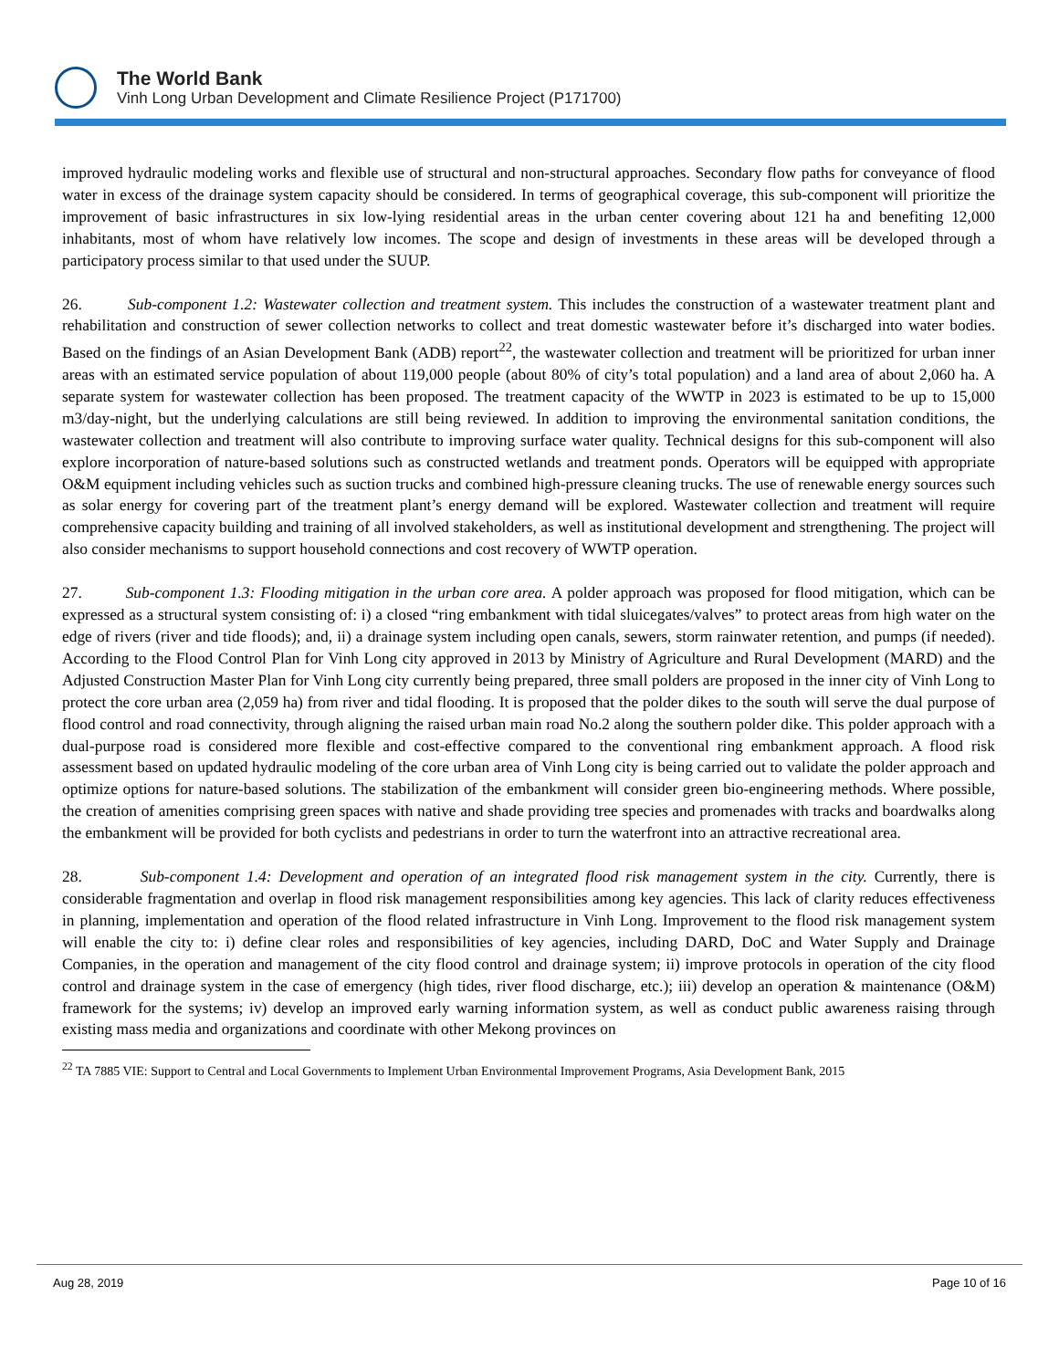The World Bank
Vinh Long Urban Development and Climate Resilience Project (P171700)
improved hydraulic modeling works and flexible use of structural and non-structural approaches. Secondary flow paths for conveyance of flood water in excess of the drainage system capacity should be considered. In terms of geographical coverage, this sub-component will prioritize the improvement of basic infrastructures in six low-lying residential areas in the urban center covering about 121 ha and benefiting 12,000 inhabitants, most of whom have relatively low incomes. The scope and design of investments in these areas will be developed through a participatory process similar to that used under the SUUP.
26. Sub-component 1.2: Wastewater collection and treatment system. This includes the construction of a wastewater treatment plant and rehabilitation and construction of sewer collection networks to collect and treat domestic wastewater before it’s discharged into water bodies. Based on the findings of an Asian Development Bank (ADB) report<sup>22</sup>, the wastewater collection and treatment will be prioritized for urban inner areas with an estimated service population of about 119,000 people (about 80% of city’s total population) and a land area of about 2,060 ha. A separate system for wastewater collection has been proposed. The treatment capacity of the WWTP in 2023 is estimated to be up to 15,000 m3/day-night, but the underlying calculations are still being reviewed. In addition to improving the environmental sanitation conditions, the wastewater collection and treatment will also contribute to improving surface water quality. Technical designs for this sub-component will also explore incorporation of nature-based solutions such as constructed wetlands and treatment ponds. Operators will be equipped with appropriate O&M equipment including vehicles such as suction trucks and combined high-pressure cleaning trucks. The use of renewable energy sources such as solar energy for covering part of the treatment plant’s energy demand will be explored. Wastewater collection and treatment will require comprehensive capacity building and training of all involved stakeholders, as well as institutional development and strengthening. The project will also consider mechanisms to support household connections and cost recovery of WWTP operation.
27. Sub-component 1.3: Flooding mitigation in the urban core area. A polder approach was proposed for flood mitigation, which can be expressed as a structural system consisting of: i) a closed “ring embankment with tidal sluicegates/valves” to protect areas from high water on the edge of rivers (river and tide floods); and, ii) a drainage system including open canals, sewers, storm rainwater retention, and pumps (if needed). According to the Flood Control Plan for Vinh Long city approved in 2013 by Ministry of Agriculture and Rural Development (MARD) and the Adjusted Construction Master Plan for Vinh Long city currently being prepared, three small polders are proposed in the inner city of Vinh Long to protect the core urban area (2,059 ha) from river and tidal flooding. It is proposed that the polder dikes to the south will serve the dual purpose of flood control and road connectivity, through aligning the raised urban main road No.2 along the southern polder dike. This polder approach with a dual-purpose road is considered more flexible and cost-effective compared to the conventional ring embankment approach. A flood risk assessment based on updated hydraulic modeling of the core urban area of Vinh Long city is being carried out to validate the polder approach and optimize options for nature-based solutions. The stabilization of the embankment will consider green bio-engineering methods. Where possible, the creation of amenities comprising green spaces with native and shade providing tree species and promenades with tracks and boardwalks along the embankment will be provided for both cyclists and pedestrians in order to turn the waterfront into an attractive recreational area.
28. Sub-component 1.4: Development and operation of an integrated flood risk management system in the city. Currently, there is considerable fragmentation and overlap in flood risk management responsibilities among key agencies. This lack of clarity reduces effectiveness in planning, implementation and operation of the flood related infrastructure in Vinh Long. Improvement to the flood risk management system will enable the city to: i) define clear roles and responsibilities of key agencies, including DARD, DoC and Water Supply and Drainage Companies, in the operation and management of the city flood control and drainage system; ii) improve protocols in operation of the city flood control and drainage system in the case of emergency (high tides, river flood discharge, etc.); iii) develop an operation & maintenance (O&M) framework for the systems; iv) develop an improved early warning information system, as well as conduct public awareness raising through existing mass media and organizations and coordinate with other Mekong provinces on
<sup>22</sup> TA 7885 VIE: Support to Central and Local Governments to Implement Urban Environmental Improvement Programs, Asia Development Bank, 2015
Aug 28, 2019 Page 10 of 16